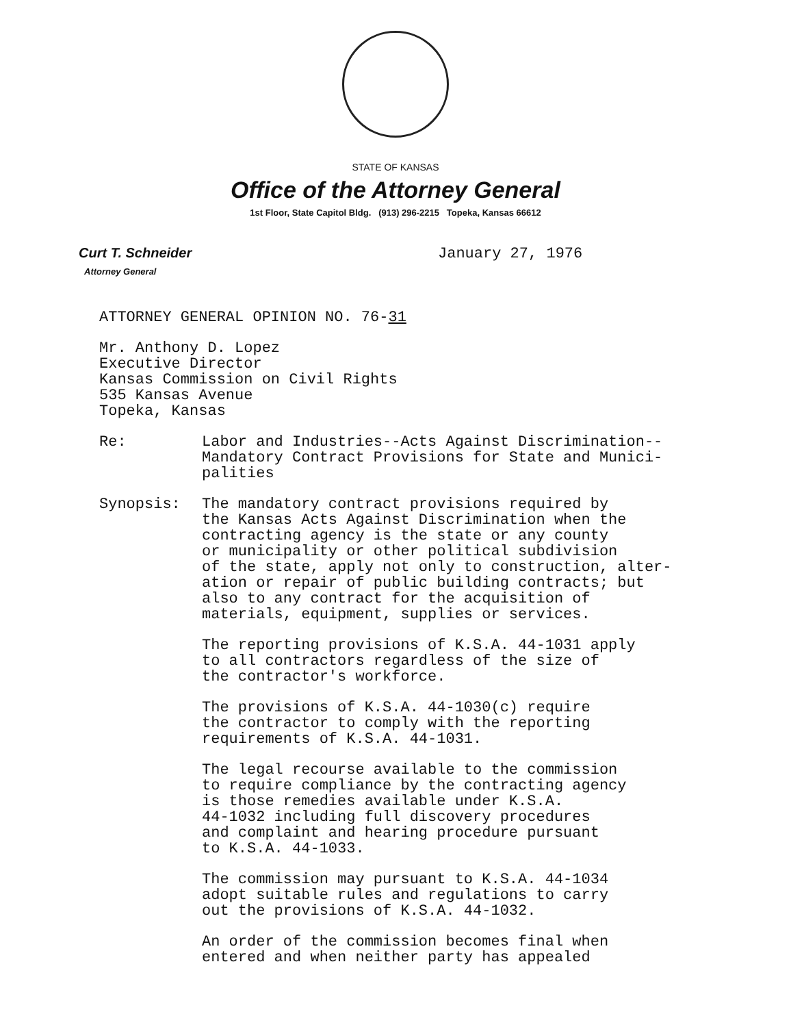STATE OF KANSAS
Office of the Attorney General
1st Floor, State Capitol Bldg. (913) 296-2215 Topeka, Kansas 66612
Curt T. Schneider
Attorney General
January 27, 1976
ATTORNEY GENERAL OPINION NO. 76-31
Mr. Anthony D. Lopez
Executive Director
Kansas Commission on Civil Rights
535 Kansas Avenue
Topeka, Kansas
Re: Labor and Industries--Acts Against Discrimination--
Mandatory Contract Provisions for State and Munici-
palities
Synopsis: The mandatory contract provisions required by
the Kansas Acts Against Discrimination when the
contracting agency is the state or any county
or municipality or other political subdivision
of the state, apply not only to construction, alter-
ation or repair of public building contracts; but
also to any contract for the acquisition of
materials, equipment, supplies or services.
The reporting provisions of K.S.A. 44-1031 apply
to all contractors regardless of the size of
the contractor's workforce.
The provisions of K.S.A. 44-1030(c) require
the contractor to comply with the reporting
requirements of K.S.A. 44-1031.
The legal recourse available to the commission
to require compliance by the contracting agency
is those remedies available under K.S.A.
44-1032 including full discovery procedures
and complaint and hearing procedure pursuant
to K.S.A. 44-1033.
The commission may pursuant to K.S.A. 44-1034
adopt suitable rules and regulations to carry
out the provisions of K.S.A. 44-1032.
An order of the commission becomes final when
entered and when neither party has appealed